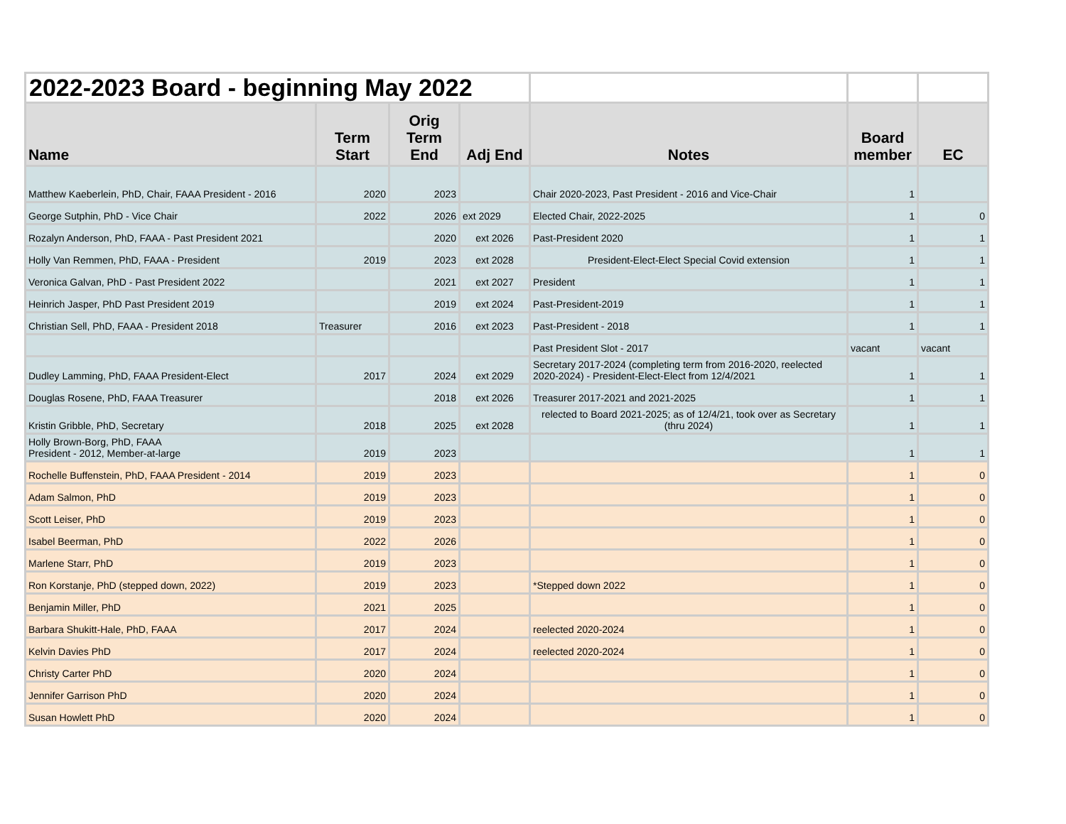| 2022-2023 Board - beginning May 2022 | | | | | | |
| Name | Term Start | Orig Term End | Adj End | Notes | Board member | EC |
| Matthew Kaeberlein, PhD, Chair, FAAA President - 2016 | 2020 | 2023 | | Chair 2020-2023, Past President - 2016 and Vice-Chair | 1 | |
| George Sutphin, PhD - Vice Chair | 2022 | 2026 | ext 2029 | Elected Chair, 2022-2025 | 1 | 0 |
| Rozalyn Anderson, PhD, FAAA - Past President 2021 | | 2020 | ext 2026 | Past-President 2020 | 1 | 1 |
| Holly Van Remmen, PhD, FAAA - President | 2019 | 2023 | ext 2028 | President-Elect-Elect Special Covid extension | 1 | 1 |
| Veronica Galvan, PhD - Past President 2022 | | 2021 | ext 2027 | President | 1 | 1 |
| Heinrich Jasper, PhD Past President 2019 | | 2019 | ext 2024 | Past-President-2019 | 1 | 1 |
| Christian Sell, PhD, FAAA - President 2018 | Treasurer | 2016 | ext 2023 | Past-President - 2018 | 1 | 1 |
| | | | | Past President Slot - 2017 | vacant | vacant |
| Dudley Lamming, PhD, FAAA President-Elect | 2017 | 2024 | ext 2029 | Secretary 2017-2024 (completing term from 2016-2020, reelected 2020-2024) - President-Elect-Elect from 12/4/2021 | 1 | 1 |
| Douglas Rosene, PhD, FAAA Treasurer | | 2018 | ext 2026 | Treasurer 2017-2021 and 2021-2025 | 1 | 1 |
| Kristin Gribble, PhD, Secretary | 2018 | 2025 | ext 2028 | relected to Board 2021-2025; as of 12/4/21, took over as Secretary (thru 2024) | 1 | 1 |
| Holly Brown-Borg, PhD, FAAA President - 2012, Member-at-large | 2019 | 2023 | | | 1 | 1 |
| Rochelle Buffenstein, PhD, FAAA President - 2014 | 2019 | 2023 | | | 1 | 0 |
| Adam Salmon, PhD | 2019 | 2023 | | | 1 | 0 |
| Scott Leiser, PhD | 2019 | 2023 | | | 1 | 0 |
| Isabel Beerman, PhD | 2022 | 2026 | | | 1 | 0 |
| Marlene Starr, PhD | 2019 | 2023 | | | 1 | 0 |
| Ron Korstanje, PhD (stepped down, 2022) | 2019 | 2023 | | *Stepped down 2022 | 1 | 0 |
| Benjamin Miller, PhD | 2021 | 2025 | | | 1 | 0 |
| Barbara Shukitt-Hale, PhD, FAAA | 2017 | 2024 | | reelected 2020-2024 | 1 | 0 |
| Kelvin Davies PhD | 2017 | 2024 | | reelected 2020-2024 | 1 | 0 |
| Christy Carter PhD | 2020 | 2024 | | | 1 | 0 |
| Jennifer Garrison PhD | 2020 | 2024 | | | 1 | 0 |
| Susan Howlett PhD | 2020 | 2024 | | | 1 | 0 |